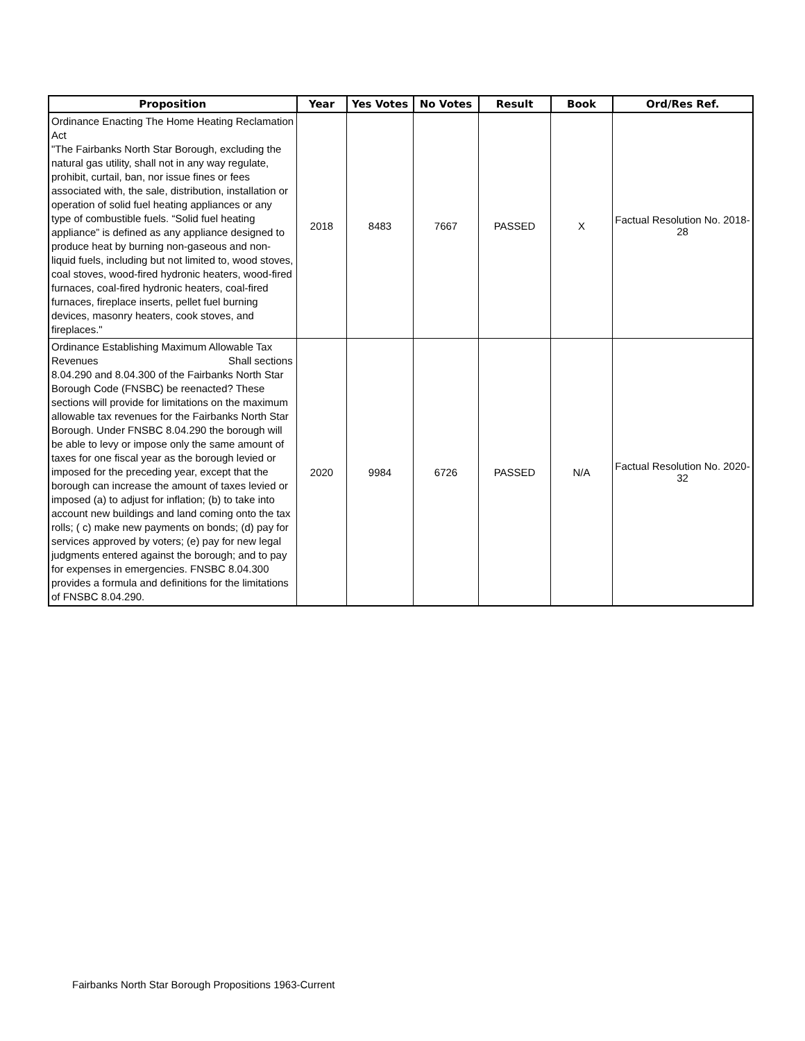| Proposition | Year | Yes Votes | No Votes | Result | Book | Ord/Res Ref. |
| --- | --- | --- | --- | --- | --- | --- |
| Ordinance Enacting The Home Heating Reclamation Act "The Fairbanks North Star Borough, excluding the natural gas utility, shall not in any way regulate, prohibit, curtail, ban, nor issue fines or fees associated with, the sale, distribution, installation or operation of solid fuel heating appliances or any type of combustible fuels. “Solid fuel heating appliance” is defined as any appliance designed to produce heat by burning non-gaseous and non-liquid fuels, including but not limited to, wood stoves, coal stoves, wood-fired hydronic heaters, wood-fired furnaces, coal-fired hydronic heaters, coal-fired furnaces, fireplace inserts, pellet fuel burning devices, masonry heaters, cook stoves, and fireplaces." | 2018 | 8483 | 7667 | PASSED | X | Factual Resolution No. 2018-28 |
| Ordinance Establishing Maximum Allowable Tax Revenues Shall sections 8.04.290 and 8.04.300 of the Fairbanks North Star Borough Code (FNSBC) be reenacted? These sections will provide for limitations on the maximum allowable tax revenues for the Fairbanks North Star Borough. Under FNSBC 8.04.290 the borough will be able to levy or impose only the same amount of taxes for one fiscal year as the borough levied or imposed for the preceding year, except that the borough can increase the amount of taxes levied or imposed (a) to adjust for inflation; (b) to take into account new buildings and land coming onto the tax rolls; ( c) make new payments on bonds; (d) pay for services approved by voters; (e) pay for new legal judgments entered against the borough; and to pay for expenses in emergencies. FNSBC 8.04.300 provides a formula and definitions for the limitations of FNSBC 8.04.290. | 2020 | 9984 | 6726 | PASSED | N/A | Factual Resolution No. 2020-32 |
Fairbanks North Star Borough Propositions 1963-Current